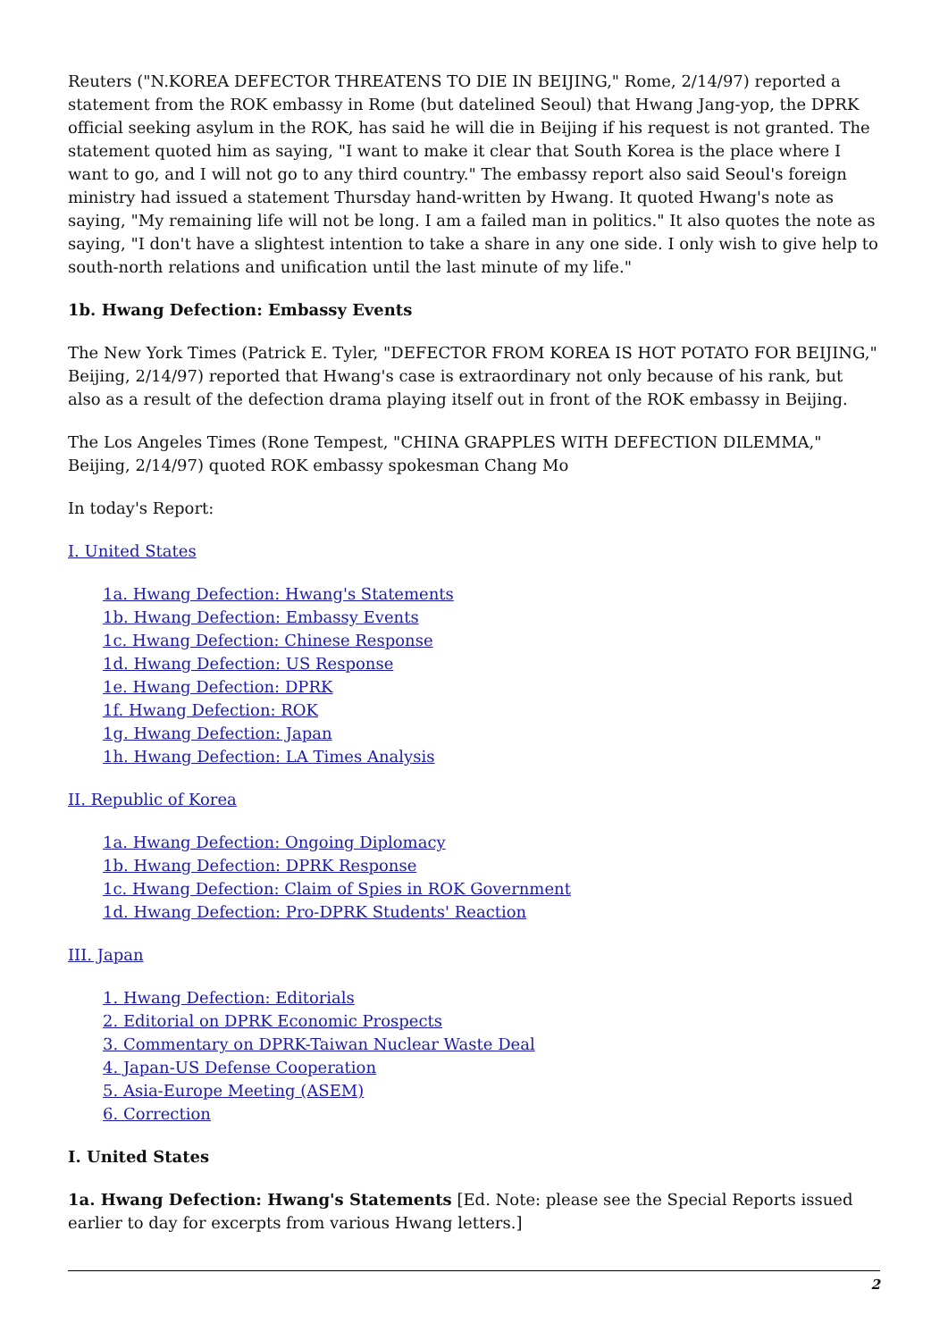Reuters ("N.KOREA DEFECTOR THREATENS TO DIE IN BEIJING," Rome, 2/14/97) reported a statement from the ROK embassy in Rome (but datelined Seoul) that Hwang Jang-yop, the DPRK official seeking asylum in the ROK, has said he will die in Beijing if his request is not granted. The statement quoted him as saying, "I want to make it clear that South Korea is the place where I want to go, and I will not go to any third country." The embassy report also said Seoul's foreign ministry had issued a statement Thursday hand-written by Hwang. It quoted Hwang's note as saying, "My remaining life will not be long. I am a failed man in politics." It also quotes the note as saying, "I don't have a slightest intention to take a share in any one side. I only wish to give help to south-north relations and unification until the last minute of my life."
1b. Hwang Defection: Embassy Events
The New York Times (Patrick E. Tyler, "DEFECTOR FROM KOREA IS HOT POTATO FOR BEIJING," Beijing, 2/14/97) reported that Hwang's case is extraordinary not only because of his rank, but also as a result of the defection drama playing itself out in front of the ROK embassy in Beijing.
The Los Angeles Times (Rone Tempest, "CHINA GRAPPLES WITH DEFECTION DILEMMA," Beijing, 2/14/97) quoted ROK embassy spokesman Chang Mo
In today's Report:
I. United States
1a. Hwang Defection: Hwang's Statements
1b. Hwang Defection: Embassy Events
1c. Hwang Defection: Chinese Response
1d. Hwang Defection: US Response
1e. Hwang Defection: DPRK
1f. Hwang Defection: ROK
1g. Hwang Defection: Japan
1h. Hwang Defection: LA Times Analysis
II. Republic of Korea
1a. Hwang Defection: Ongoing Diplomacy
1b. Hwang Defection: DPRK Response
1c. Hwang Defection: Claim of Spies in ROK Government
1d. Hwang Defection: Pro-DPRK Students' Reaction
III. Japan
1. Hwang Defection: Editorials
2. Editorial on DPRK Economic Prospects
3. Commentary on DPRK-Taiwan Nuclear Waste Deal
4. Japan-US Defense Cooperation
5. Asia-Europe Meeting (ASEM)
6. Correction
I. United States
1a. Hwang Defection: Hwang's Statements [Ed. Note: please see the Special Reports issued earlier to day for excerpts from various Hwang letters.]
2